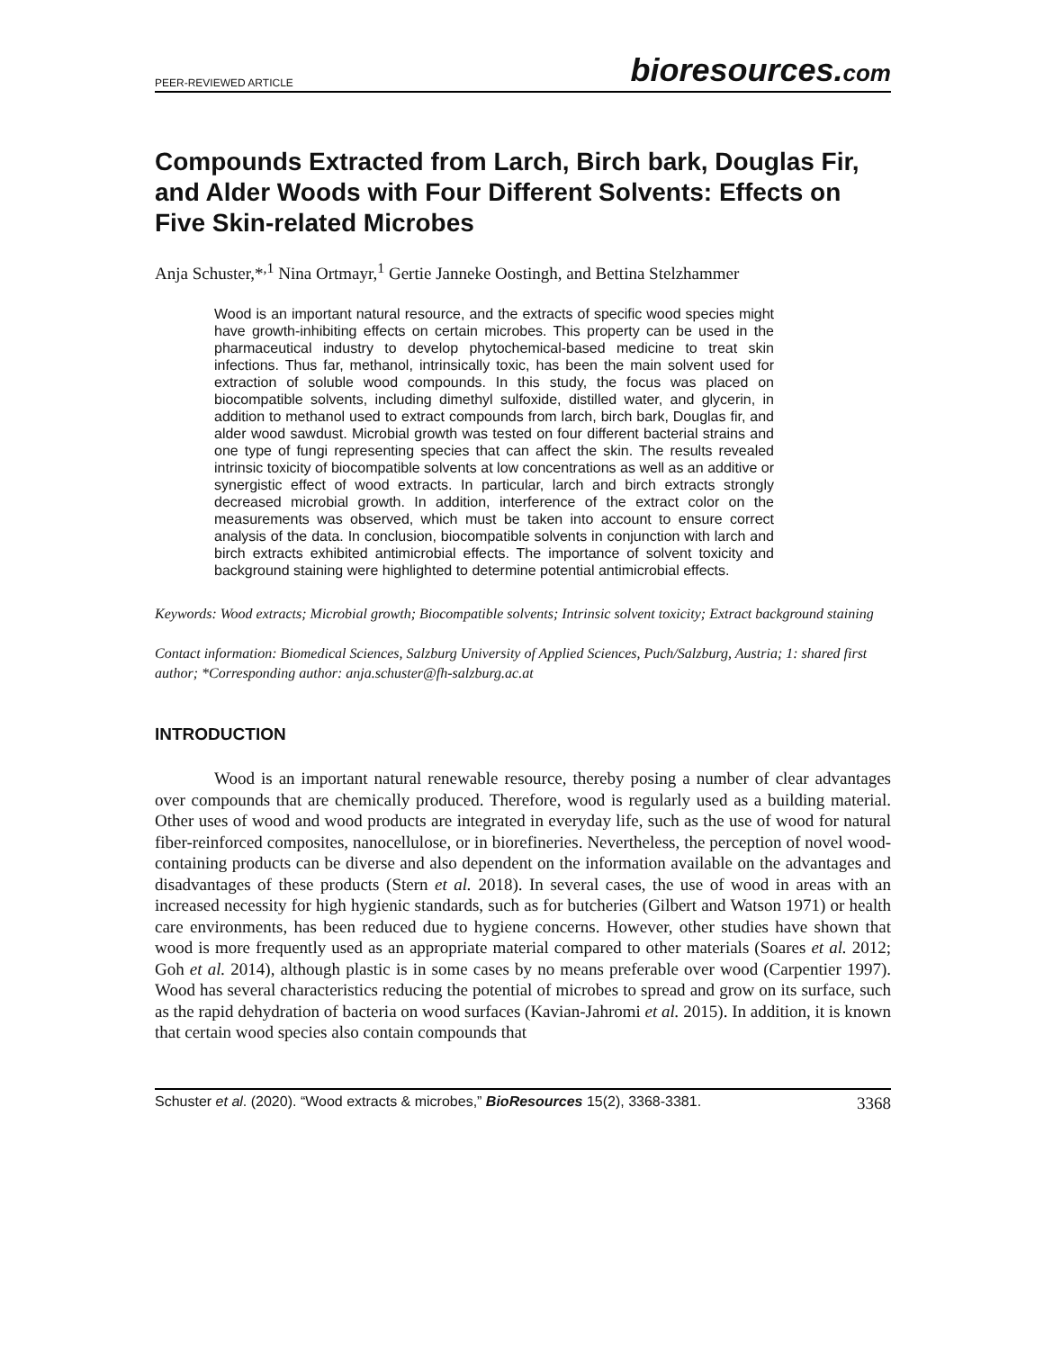PEER-REVIEWED ARTICLE bioresources.com
Compounds Extracted from Larch, Birch bark, Douglas Fir, and Alder Woods with Four Different Solvents: Effects on Five Skin-related Microbes
Anja Schuster,*<sup>,1</sup> Nina Ortmayr,<sup>1</sup> Gertie Janneke Oostingh, and Bettina Stelzhammer
Wood is an important natural resource, and the extracts of specific wood species might have growth-inhibiting effects on certain microbes. This property can be used in the pharmaceutical industry to develop phytochemical-based medicine to treat skin infections. Thus far, methanol, intrinsically toxic, has been the main solvent used for extraction of soluble wood compounds. In this study, the focus was placed on biocompatible solvents, including dimethyl sulfoxide, distilled water, and glycerin, in addition to methanol used to extract compounds from larch, birch bark, Douglas fir, and alder wood sawdust. Microbial growth was tested on four different bacterial strains and one type of fungi representing species that can affect the skin. The results revealed intrinsic toxicity of biocompatible solvents at low concentrations as well as an additive or synergistic effect of wood extracts. In particular, larch and birch extracts strongly decreased microbial growth. In addition, interference of the extract color on the measurements was observed, which must be taken into account to ensure correct analysis of the data. In conclusion, biocompatible solvents in conjunction with larch and birch extracts exhibited antimicrobial effects. The importance of solvent toxicity and background staining were highlighted to determine potential antimicrobial effects.
Keywords: Wood extracts; Microbial growth; Biocompatible solvents; Intrinsic solvent toxicity; Extract background staining
Contact information: Biomedical Sciences, Salzburg University of Applied Sciences, Puch/Salzburg, Austria; 1: shared first author; *Corresponding author: anja.schuster@fh-salzburg.ac.at
INTRODUCTION
Wood is an important natural renewable resource, thereby posing a number of clear advantages over compounds that are chemically produced. Therefore, wood is regularly used as a building material. Other uses of wood and wood products are integrated in everyday life, such as the use of wood for natural fiber-reinforced composites, nanocellulose, or in biorefineries. Nevertheless, the perception of novel wood-containing products can be diverse and also dependent on the information available on the advantages and disadvantages of these products (Stern et al. 2018). In several cases, the use of wood in areas with an increased necessity for high hygienic standards, such as for butcheries (Gilbert and Watson 1971) or health care environments, has been reduced due to hygiene concerns. However, other studies have shown that wood is more frequently used as an appropriate material compared to other materials (Soares et al. 2012; Goh et al. 2014), although plastic is in some cases by no means preferable over wood (Carpentier 1997). Wood has several characteristics reducing the potential of microbes to spread and grow on its surface, such as the rapid dehydration of bacteria on wood surfaces (Kavian-Jahromi et al. 2015). In addition, it is known that certain wood species also contain compounds that
Schuster et al. (2020). “Wood extracts & microbes,” BioResources 15(2), 3368-3381. 3368